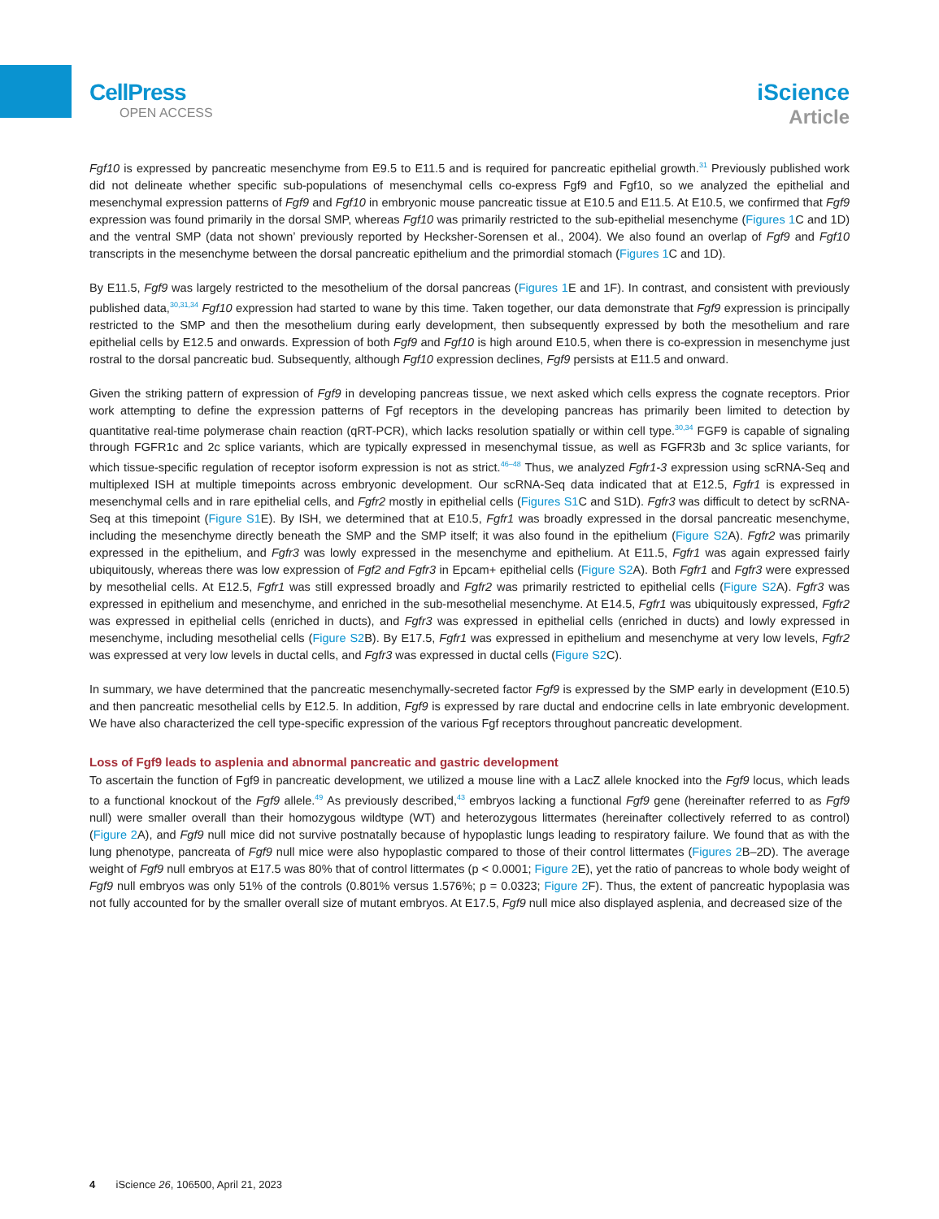CellPress
OPEN ACCESS
iScience
Article
Fgf10 is expressed by pancreatic mesenchyme from E9.5 to E11.5 and is required for pancreatic epithelial growth.<sup>31</sup> Previously published work did not delineate whether specific sub-populations of mesenchymal cells co-express Fgf9 and Fgf10, so we analyzed the epithelial and mesenchymal expression patterns of Fgf9 and Fgf10 in embryonic mouse pancreatic tissue at E10.5 and E11.5. At E10.5, we confirmed that Fgf9 expression was found primarily in the dorsal SMP, whereas Fgf10 was primarily restricted to the sub-epithelial mesenchyme (Figures 1 C and 1D) and the ventral SMP (data not shown’ previously reported by Hecksher-Sorensen et al., 2004). We also found an overlap of Fgf9 and Fgf10 transcripts in the mesenchyme between the dorsal pancreatic epithelium and the primordial stomach (Figures 1 C and 1D).
By E11.5, Fgf9 was largely restricted to the mesothelium of the dorsal pancreas (Figures 1 E and 1F). In contrast, and consistent with previously published data,<sup>30,31,34</sup> Fgf10 expression had started to wane by this time. Taken together, our data demonstrate that Fgf9 expression is principally restricted to the SMP and then the mesothelium during early development, then subsequently expressed by both the mesothelium and rare epithelial cells by E12.5 and onwards. Expression of both Fgf9 and Fgf10 is high around E10.5, when there is co-expression in mesenchyme just rostral to the dorsal pancreatic bud. Subsequently, although Fgf10 expression declines, Fgf9 persists at E11.5 and onward.
Given the striking pattern of expression of Fgf9 in developing pancreas tissue, we next asked which cells express the cognate receptors. Prior work attempting to define the expression patterns of Fgf receptors in the developing pancreas has primarily been limited to detection by quantitative real-time polymerase chain reaction (qRT-PCR), which lacks resolution spatially or within cell type.<sup>30,34</sup> FGF9 is capable of signaling through FGFR1c and 2c splice variants, which are typically expressed in mesenchymal tissue, as well as FGFR3b and 3c splice variants, for which tissue-specific regulation of receptor isoform expression is not as strict.<sup>46–48</sup> Thus, we analyzed Fgfr1-3 expression using scRNA-Seq and multiplexed ISH at multiple timepoints across embryonic development. Our scRNA-Seq data indicated that at E12.5, Fgfr1 is expressed in mesenchymal cells and in rare epithelial cells, and Fgfr2 mostly in epithelial cells (Figures S1 C and S1D). Fgfr3 was difficult to detect by scRNA-Seq at this timepoint (Figure S1 E). By ISH, we determined that at E10.5, Fgfr1 was broadly expressed in the dorsal pancreatic mesenchyme, including the mesenchyme directly beneath the SMP and the SMP itself; it was also found in the epithelium (Figure S2 A). Fgfr2 was primarily expressed in the epithelium, and Fgfr3 was lowly expressed in the mesenchyme and epithelium. At E11.5, Fgfr1 was again expressed fairly ubiquitously, whereas there was low expression of Fgf2 and Fgfr3 in Epcam+ epithelial cells (Figure S2 A). Both Fgfr1 and Fgfr3 were expressed by mesothelial cells. At E12.5, Fgfr1 was still expressed broadly and Fgfr2 was primarily restricted to epithelial cells (Figure S2 A). Fgfr3 was expressed in epithelium and mesenchyme, and enriched in the sub-mesothelial mesenchyme. At E14.5, Fgfr1 was ubiquitously expressed, Fgfr2 was expressed in epithelial cells (enriched in ducts), and Fgfr3 was expressed in epithelial cells (enriched in ducts) and lowly expressed in mesenchyme, including mesothelial cells (Figure S2 B). By E17.5, Fgfr1 was expressed in epithelium and mesenchyme at very low levels, Fgfr2 was expressed at very low levels in ductal cells, and Fgfr3 was expressed in ductal cells (Figure S2 C).
In summary, we have determined that the pancreatic mesenchymally-secreted factor Fgf9 is expressed by the SMP early in development (E10.5) and then pancreatic mesothelial cells by E12.5. In addition, Fgf9 is expressed by rare ductal and endocrine cells in late embryonic development. We have also characterized the cell type-specific expression of the various Fgf receptors throughout pancreatic development.
Loss of Fgf9 leads to asplenia and abnormal pancreatic and gastric development
To ascertain the function of Fgf9 in pancreatic development, we utilized a mouse line with a LacZ allele knocked into the Fgf9 locus, which leads to a functional knockout of the Fgf9 allele.<sup>49</sup> As previously described,<sup>43</sup> embryos lacking a functional Fgf9 gene (hereinafter referred to as Fgf9 null) were smaller overall than their homozygous wildtype (WT) and heterozygous littermates (hereinafter collectively referred to as control) (Figure 2 A), and Fgf9 null mice did not survive postnatally because of hypoplastic lungs leading to respiratory failure. We found that as with the lung phenotype, pancreata of Fgf9 null mice were also hypoplastic compared to those of their control littermates (Figures 2 B–2D). The average weight of Fgf9 null embryos at E17.5 was 80% that of control littermates (p < 0.0001; Figure 2 E), yet the ratio of pancreas to whole body weight of Fgf9 null embryos was only 51% of the controls (0.801% versus 1.576%; p = 0.0323; Figure 2 F). Thus, the extent of pancreatic hypoplasia was not fully accounted for by the smaller overall size of mutant embryos. At E17.5, Fgf9 null mice also displayed asplenia, and decreased size of the
4 iScience 26, 106500, April 21, 2023